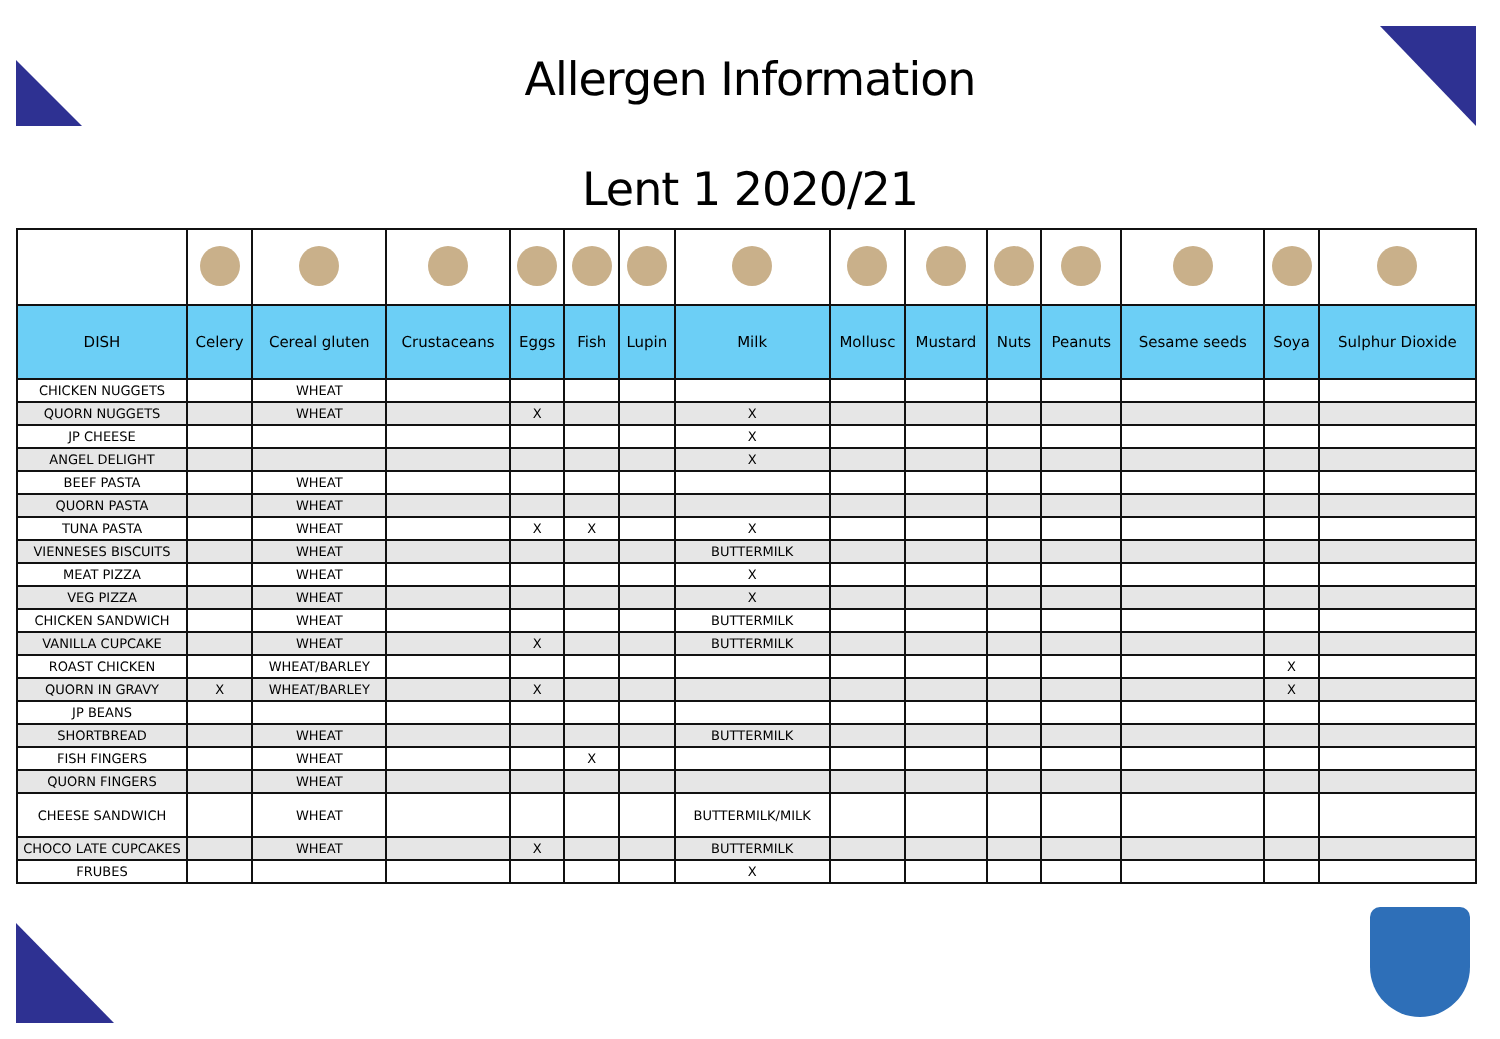Allergen Information
Lent 1 2020/21
| DISH | Celery | Cereal gluten | Crustaceans | Eggs | Fish | Lupin | Milk | Mollusc | Mustard | Nuts | Peanuts | Sesame seeds | Soya | Sulphur Dioxide |
| --- | --- | --- | --- | --- | --- | --- | --- | --- | --- | --- | --- | --- | --- | --- |
| CHICKEN NUGGETS | | WHEAT | | | | | | | | | | | | |
| QUORN NUGGETS | | WHEAT | | X | | | X | | | | | | | |
| JP CHEESE | | | | | | | X | | | | | | | |
| ANGEL DELIGHT | | | | | | | X | | | | | | | |
| BEEF PASTA | | WHEAT | | | | | | | | | | | | |
| QUORN PASTA | | WHEAT | | | | | | | | | | | | |
| TUNA PASTA | | WHEAT | | X | X | | X | | | | | | | |
| VIENNESES BISCUITS | | WHEAT | | | | | BUTTERMILK | | | | | | | |
| MEAT PIZZA | | WHEAT | | | | | X | | | | | | | |
| VEG PIZZA | | WHEAT | | | | | X | | | | | | | |
| CHICKEN SANDWICH | | WHEAT | | | | | BUTTERMILK | | | | | | | |
| VANILLA CUPCAKE | | WHEAT | | X | | | BUTTERMILK | | | | | | | |
| ROAST CHICKEN | | WHEAT/BARLEY | | | | | | | | | | | X | |
| QUORN IN GRAVY | X | WHEAT/BARLEY | | X | | | | | | | | | X | |
| JP BEANS | | | | | | | | | | | | | | |
| SHORTBREAD | | WHEAT | | | | | BUTTERMILK | | | | | | | |
| FISH FINGERS | | WHEAT | | | X | | | | | | | | | |
| QUORN FINGERS | | WHEAT | | | | | | | | | | | | |
| CHEESE SANDWICH | | WHEAT | | | | | BUTTERMILK/MILK | | | | | | | |
| CHOCO LATE CUPCAKES | | WHEAT | | X | | | BUTTERMILK | | | | | | | |
| FRUBES | | | | | | | X | | | | | | | |